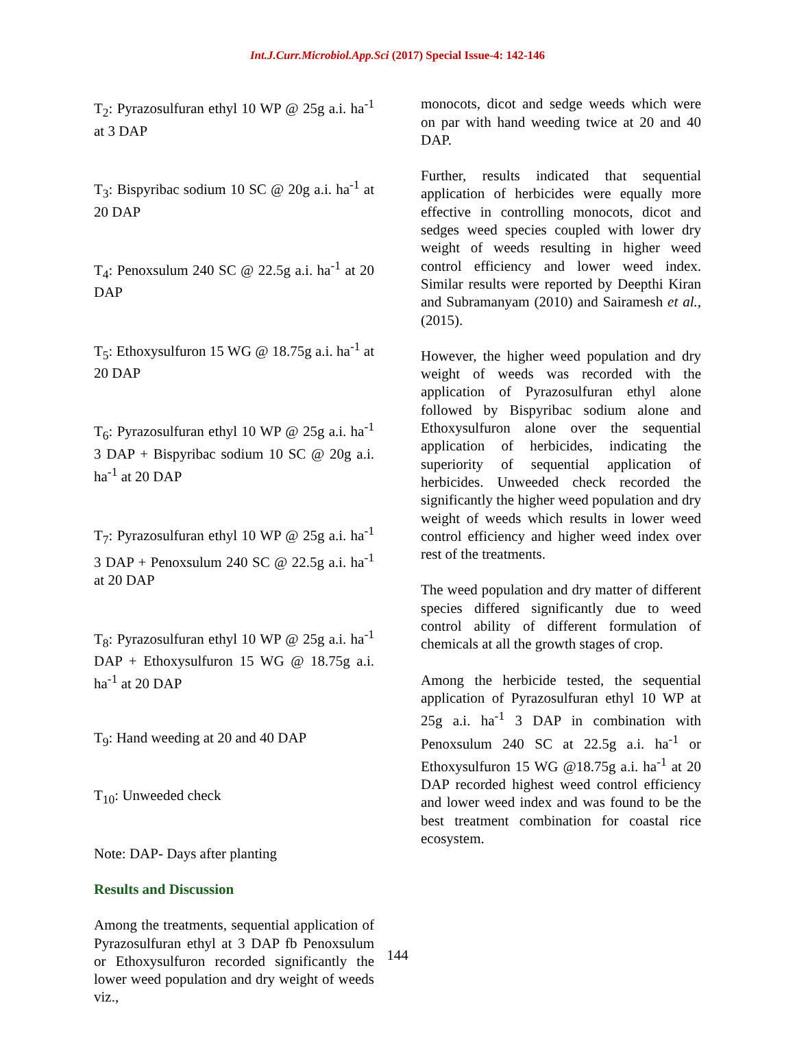Int.J.Curr.Microbiol.App.Sci (2017) Special Issue-4: 142-146
T<sub>2</sub>: Pyrazosulfuran ethyl 10 WP @ 25g a.i. ha<sup>-1</sup> at 3 DAP
T<sub>3</sub>: Bispyribac sodium 10 SC @ 20g a.i. ha<sup>-1</sup> at 20 DAP
T<sub>4</sub>: Penoxsulum 240 SC @ 22.5g a.i. ha<sup>-1</sup> at 20 DAP
T<sub>5</sub>: Ethoxysulfuron 15 WG @ 18.75g a.i. ha<sup>-1</sup> at 20 DAP
T<sub>6</sub>: Pyrazosulfuran ethyl 10 WP @ 25g a.i. ha<sup>-1</sup> 3 DAP + Bispyribac sodium 10 SC @ 20g a.i. ha<sup>-1</sup> at 20 DAP
T<sub>7</sub>: Pyrazosulfuran ethyl 10 WP @ 25g a.i. ha<sup>-1</sup> 3 DAP + Penoxsulum 240 SC @ 22.5g a.i. ha<sup>-1</sup> at 20 DAP
T<sub>8</sub>: Pyrazosulfuran ethyl 10 WP @ 25g a.i. ha<sup>-1</sup> DAP + Ethoxysulfuron 15 WG @ 18.75g a.i. ha<sup>-1</sup> at 20 DAP
T<sub>9</sub>: Hand weeding at 20 and 40 DAP
T<sub>10</sub>: Unweeded check
Note: DAP- Days after planting
Results and Discussion
Among the treatments, sequential application of Pyrazosulfuran ethyl at 3 DAP fb Penoxsulum or Ethoxysulfuron recorded significantly the lower weed population and dry weight of weeds viz.,
monocots, dicot and sedge weeds which were on par with hand weeding twice at 20 and 40 DAP.
Further, results indicated that sequential application of herbicides were equally more effective in controlling monocots, dicot and sedges weed species coupled with lower dry weight of weeds resulting in higher weed control efficiency and lower weed index. Similar results were reported by Deepthi Kiran and Subramanyam (2010) and Sairamesh et al., (2015).
However, the higher weed population and dry weight of weeds was recorded with the application of Pyrazosulfuran ethyl alone followed by Bispyribac sodium alone and Ethoxysulfuron alone over the sequential application of herbicides, indicating the superiority of sequential application of herbicides. Unweeded check recorded the significantly the higher weed population and dry weight of weeds which results in lower weed control efficiency and higher weed index over rest of the treatments.
The weed population and dry matter of different species differed significantly due to weed control ability of different formulation of chemicals at all the growth stages of crop.
Among the herbicide tested, the sequential application of Pyrazosulfuran ethyl 10 WP at 25g a.i. ha<sup>-1</sup> 3 DAP in combination with Penoxsulum 240 SC at 22.5g a.i. ha<sup>-1</sup> or Ethoxysulfuron 15 WG @18.75g a.i. ha<sup>-1</sup> at 20 DAP recorded highest weed control efficiency and lower weed index and was found to be the best treatment combination for coastal rice ecosystem.
144